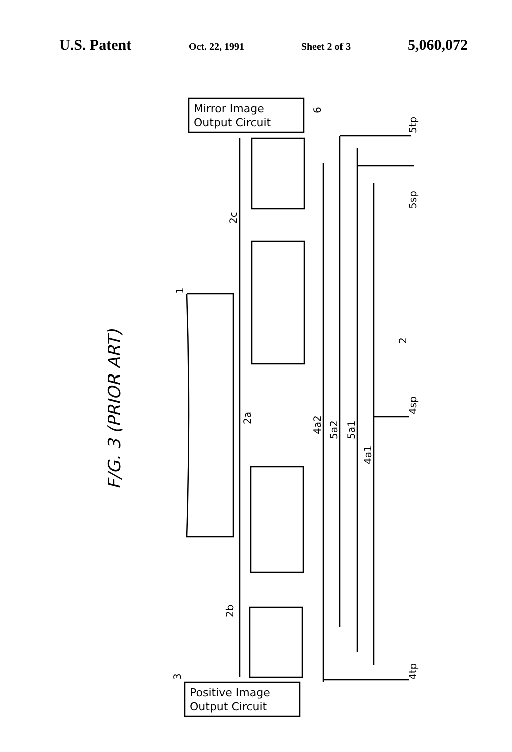U.S. Patent Oct. 22, 1991 Sheet 2 of 3 5,060,072
Mirror Image
Output Circuit
Positive Image
Output Circuit
6
3
1
2c
2a
2b
2
5tp
5sp
4sp
4tp
4a2
5a2
5a1
4a1
F/G. 3 (PRIOR ART)